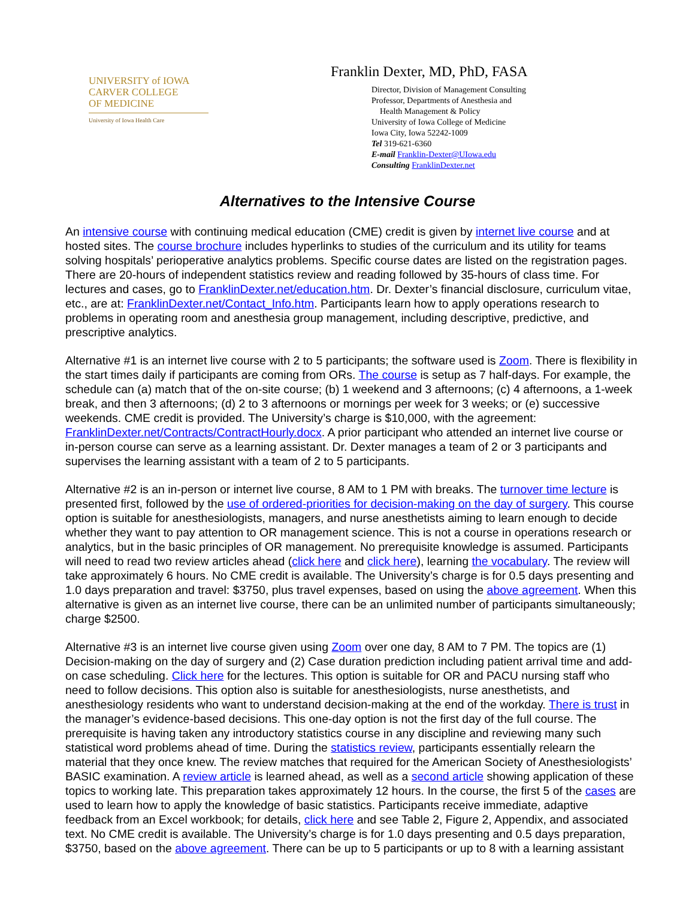UNIVERSITY of IOWA
CARVER COLLEGE
OF MEDICINE
University of Iowa Health Care
Franklin Dexter, MD, PhD, FASA
Director, Division of Management Consulting
Professor, Departments of Anesthesia and
Health Management & Policy
University of Iowa College of Medicine
Iowa City, Iowa 52242-1009
Tel 319-621-6360
E-mail Franklin-Dexter@UIowa.edu
Consulting FranklinDexter.net
Alternatives to the Intensive Course
An intensive course with continuing medical education (CME) credit is given by internet live course and at hosted sites. The course brochure includes hyperlinks to studies of the curriculum and its utility for teams solving hospitals’ perioperative analytics problems. Specific course dates are listed on the registration pages. There are 20-hours of independent statistics review and reading followed by 35-hours of class time. For lectures and cases, go to FranklinDexter.net/education.htm. Dr. Dexter’s financial disclosure, curriculum vitae, etc., are at: FranklinDexter.net/Contact_Info.htm. Participants learn how to apply operations research to problems in operating room and anesthesia group management, including descriptive, predictive, and prescriptive analytics.
Alternative #1 is an internet live course with 2 to 5 participants; the software used is Zoom. There is flexibility in the start times daily if participants are coming from ORs. The course is setup as 7 half-days. For example, the schedule can (a) match that of the on-site course; (b) 1 weekend and 3 afternoons; (c) 4 afternoons, a 1-week break, and then 3 afternoons; (d) 2 to 3 afternoons or mornings per week for 3 weeks; or (e) successive weekends. CME credit is provided. The University’s charge is $10,000, with the agreement: FranklinDexter.net/Contracts/ContractHourly.docx. A prior participant who attended an internet live course or in-person course can serve as a learning assistant. Dr. Dexter manages a team of 2 or 3 participants and supervises the learning assistant with a team of 2 to 5 participants.
Alternative #2 is an in-person or internet live course, 8 AM to 1 PM with breaks. The turnover time lecture is presented first, followed by the use of ordered-priorities for decision-making on the day of surgery. This course option is suitable for anesthesiologists, managers, and nurse anesthetists aiming to learn enough to decide whether they want to pay attention to OR management science. This is not a course in operations research or analytics, but in the basic principles of OR management. No prerequisite knowledge is assumed. Participants will need to read two review articles ahead (click here and click here), learning the vocabulary. The review will take approximately 6 hours. No CME credit is available. The University’s charge is for 0.5 days presenting and 1.0 days preparation and travel: $3750, plus travel expenses, based on using the above agreement. When this alternative is given as an internet live course, there can be an unlimited number of participants simultaneously; charge $2500.
Alternative #3 is an internet live course given using Zoom over one day, 8 AM to 7 PM. The topics are (1) Decision-making on the day of surgery and (2) Case duration prediction including patient arrival time and add-on case scheduling. Click here for the lectures. This option is suitable for OR and PACU nursing staff who need to follow decisions. This option also is suitable for anesthesiologists, nurse anesthetists, and anesthesiology residents who want to understand decision-making at the end of the workday. There is trust in the manager’s evidence-based decisions. This one-day option is not the first day of the full course. The prerequisite is having taken any introductory statistics course in any discipline and reviewing many such statistical word problems ahead of time. During the statistics review, participants essentially relearn the material that they once knew. The review matches that required for the American Society of Anesthesiologists’ BASIC examination. A review article is learned ahead, as well as a second article showing application of these topics to working late. This preparation takes approximately 12 hours. In the course, the first 5 of the cases are used to learn how to apply the knowledge of basic statistics. Participants receive immediate, adaptive feedback from an Excel workbook; for details, click here and see Table 2, Figure 2, Appendix, and associated text. No CME credit is available. The University’s charge is for 1.0 days presenting and 0.5 days preparation, $3750, based on the above agreement. There can be up to 5 participants or up to 8 with a learning assistant